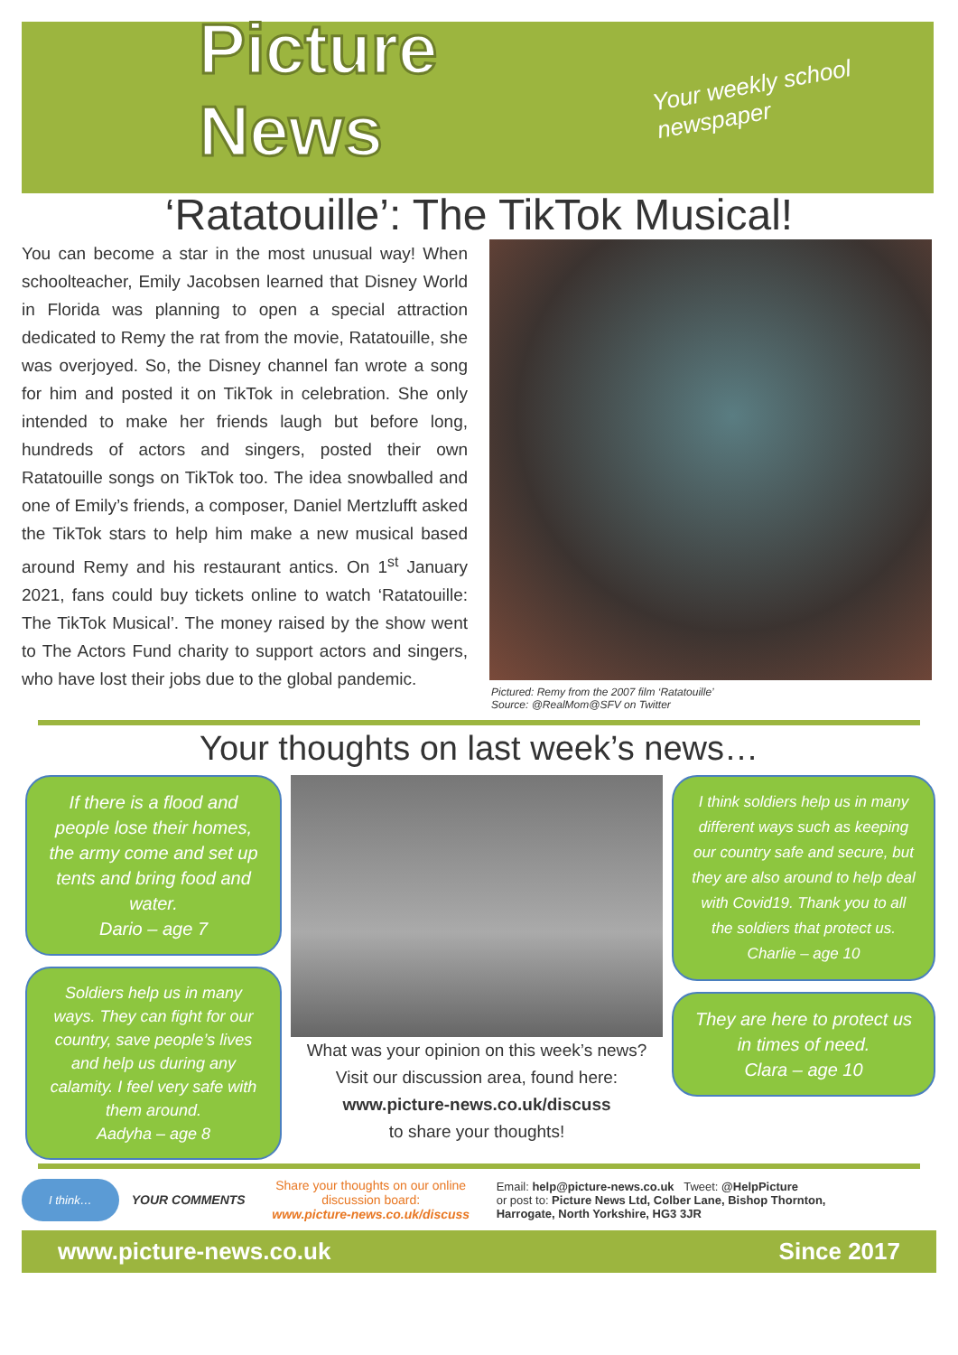Picture News Your weekly school newspaper
‘Ratatouille’: The TikTok Musical!
You can become a star in the most unusual way! When schoolteacher, Emily Jacobsen learned that Disney World in Florida was planning to open a special attraction dedicated to Remy the rat from the movie, Ratatouille, she was overjoyed. So, the Disney channel fan wrote a song for him and posted it on TikTok in celebration. She only intended to make her friends laugh but before long, hundreds of actors and singers, posted their own Ratatouille songs on TikTok too. The idea snowballed and one of Emily’s friends, a composer, Daniel Mertzlufft asked the TikTok stars to help him make a new musical based around Remy and his restaurant antics. On 1<sup>st</sup> January 2021, fans could buy tickets online to watch ‘Ratatouille: The TikTok Musical’. The money raised by the show went to The Actors Fund charity to support actors and singers, who have lost their jobs due to the global pandemic.
Pictured: Remy from the 2007 film ‘Ratatouille’
Source: @RealMom@SFV on Twitter
Your thoughts on last week’s news…
If there is a flood and people lose their homes, the army come and set up tents and bring food and water.
Dario – age 7
Soldiers help us in many ways. They can fight for our country, save people’s lives and help us during any calamity. I feel very safe with them around.
Aadyha – age 8
What was your opinion on this week’s news? Visit our discussion area, found here:
www.picture-news.co.uk/discuss
to share your thoughts!
I think soldiers help us in many different ways such as keeping our country safe and secure, but they are also around to help deal with Covid19. Thank you to all the soldiers that protect us.
Charlie – age 10
They are here to protect us in times of need.
Clara – age 10
I think…
YOUR COMMENTS
Share your thoughts on our online discussion board:
www.picture-news.co.uk/discuss
Email: help@picture-news.co.uk Tweet: @HelpPicture
or post to: Picture News Ltd, Colber Lane, Bishop Thornton, Harrogate, North Yorkshire, HG3 3JR
www.picture-news.co.uk Since 2017